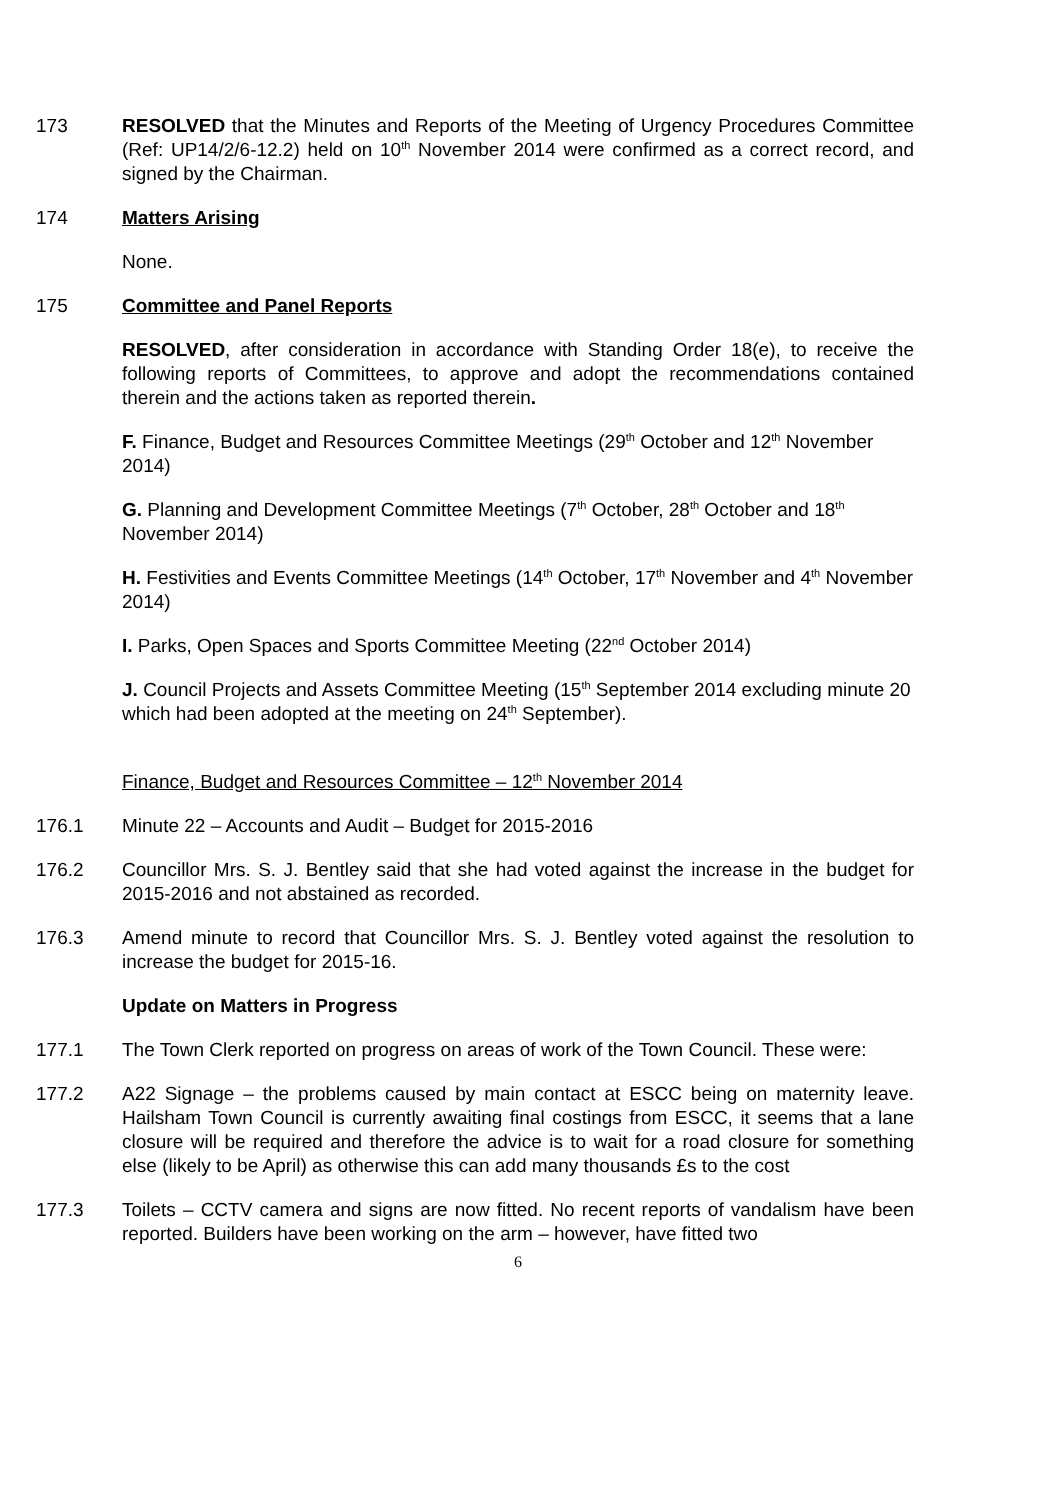173 RESOLVED that the Minutes and Reports of the Meeting of Urgency Procedures Committee (Ref: UP14/2/6-12.2) held on 10<sup>th</sup> November 2014 were confirmed as a correct record, and signed by the Chairman.
174 Matters Arising
None.
175 Committee and Panel Reports
RESOLVED, after consideration in accordance with Standing Order 18(e), to receive the following reports of Committees, to approve and adopt the recommendations contained therein and the actions taken as reported therein.
F. Finance, Budget and Resources Committee Meetings (29<sup>th</sup> October and 12<sup>th</sup> November 2014)
G. Planning and Development Committee Meetings (7<sup>th</sup> October, 28<sup>th</sup> October and 18<sup>th</sup> November 2014)
H. Festivities and Events Committee Meetings (14<sup>th</sup> October, 17<sup>th</sup> November and 4<sup>th</sup> November 2014)
I. Parks, Open Spaces and Sports Committee Meeting (22<sup>nd</sup> October 2014)
J. Council Projects and Assets Committee Meeting (15<sup>th</sup> September 2014 excluding minute 20 which had been adopted at the meeting on 24<sup>th</sup> September).
Finance, Budget and Resources Committee – 12<sup>th</sup> November 2014
176.1 Minute 22 – Accounts and Audit – Budget for 2015-2016
176.2 Councillor Mrs. S. J. Bentley said that she had voted against the increase in the budget for 2015-2016 and not abstained as recorded.
176.3 Amend minute to record that Councillor Mrs. S. J. Bentley voted against the resolution to increase the budget for 2015-16.
Update on Matters in Progress
177.1 The Town Clerk reported on progress on areas of work of the Town Council. These were:
177.2 A22 Signage – the problems caused by main contact at ESCC being on maternity leave. Hailsham Town Council is currently awaiting final costings from ESCC, it seems that a lane closure will be required and therefore the advice is to wait for a road closure for something else (likely to be April) as otherwise this can add many thousands £s to the cost
177.3 Toilets – CCTV camera and signs are now fitted. No recent reports of vandalism have been reported. Builders have been working on the arm – however, have fitted two
6